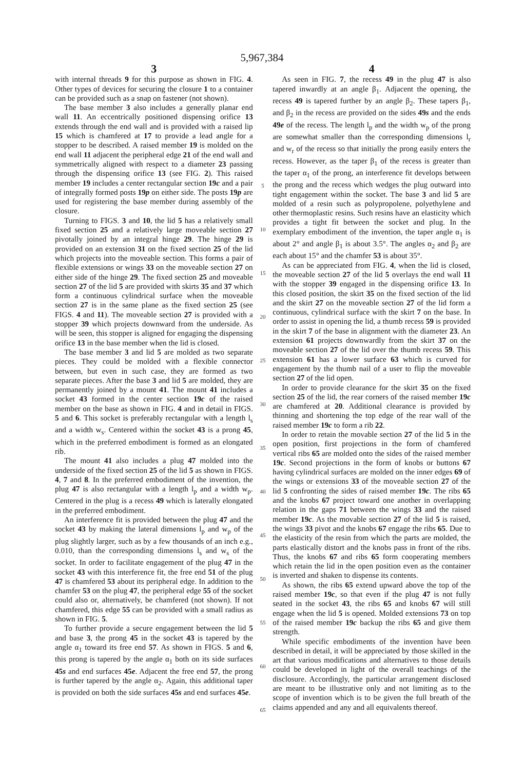5,967,384
3
with internal threads 9 for this purpose as shown in FIG. 4. Other types of devices for securing the closure 1 to a container can be provided such as a snap on fastener (not shown).
The base member 3 also includes a generally planar end wall 11. An eccentrically positioned dispensing orifice 13 extends through the end wall and is provided with a raised lip 15 which is chamfered at 17 to provide a lead angle for a stopper to be described. A raised member 19 is molded on the end wall 11 adjacent the peripheral edge 21 of the end wall and symmetrically aligned with respect to a diameter 23 passing through the dispensing orifice 13 (see FIG. 2). This raised member 19 includes a center rectangular section 19c and a pair of integrally formed posts 19p on either side. The posts 19p are used for registering the base member during assembly of the closure.
Turning to FIGS. 3 and 10, the lid 5 has a relatively small fixed section 25 and a relatively large moveable section 27 pivotally joined by an integral hinge 29. The hinge 29 is provided on an extension 31 on the fixed section 25 of the lid which projects into the moveable section. This forms a pair of flexible extensions or wings 33 on the moveable section 27 on either side of the hinge 29. The fixed section 25 and moveable section 27 of the lid 5 are provided with skirts 35 and 37 which form a continuous cylindrical surface when the moveable section 27 is in the same plane as the fixed section 25 (see FIGS. 4 and 11). The moveable section 27 is provided with a stopper 39 which projects downward from the underside. As will be seen, this stopper is aligned for engaging the dispensing orifice 13 in the base member when the lid is closed.
The base member 3 and lid 5 are molded as two separate pieces. They could be molded with a flexible connector between, but even in such case, they are formed as two separate pieces. After the base 3 and lid 5 are molded, they are permanently joined by a mount 41. The mount 41 includes a socket 43 formed in the center section 19c of the raised member on the base as shown in FIG. 4 and in detail in FIGS. 5 and 6. This socket is preferably rectangular with a length l<sub>s</sub> and a width w<sub>s</sub>. Centered within the socket 43 is a prong 45, which in the preferred embodiment is formed as an elongated rib.
The mount 41 also includes a plug 47 molded into the underside of the fixed section 25 of the lid 5 as shown in FIGS. 4, 7 and 8. In the preferred embodiment of the invention, the plug 47 is also rectangular with a length l<sub>p</sub> and a width w<sub>p</sub>. Centered in the plug is a recess 49 which is laterally elongated in the preferred embodiment.
An interference fit is provided between the plug 47 and the socket 43 by making the lateral dimensions l<sub>p</sub> and w<sub>p</sub> of the plug slightly larger, such as by a few thousands of an inch e.g., 0.010, than the corresponding dimensions l<sub>s</sub> and w<sub>s</sub> of the socket. In order to facilitate engagement of the plug 47 in the socket 43 with this interference fit, the free end 51 of the plug 47 is chamfered 53 about its peripheral edge. In addition to the chamfer 53 on the plug 47, the peripheral edge 55 of the socket could also or, alternatively, be chamfered (not shown). If not chamfered, this edge 55 can be provided with a small radius as shown in FIG. 5.
To further provide a secure engagement between the lid 5 and base 3, the prong 45 in the socket 43 is tapered by the angle α<sub>1</sub> toward its free end 57. As shown in FIGS. 5 and 6, this prong is tapered by the angle α<sub>1</sub> both on its side surfaces 45s and end surfaces 45e. Adjacent the free end 57, the prong is further tapered by the angle α<sub>2</sub>. Again, this additional taper is provided on both the side surfaces 45s and end surfaces 45e.
5
10
15
20
25
30
35
40
45
50
55
60
65
4
As seen in FIG. 7, the recess 49 in the plug 47 is also tapered inwardly at an angle β<sub>1</sub>. Adjacent the opening, the recess 49 is tapered further by an angle β<sub>2</sub>. These tapers β<sub>1</sub>, and β<sub>2</sub> in the recess are provided on the sides 49s and the ends 49e of the recess. The length l<sub>p</sub> and the width w<sub>p</sub> of the prong are somewhat smaller than the corresponding dimensions l<sub>r</sub> and w<sub>r</sub> of the recess so that initially the prong easily enters the recess. However, as the taper β<sub>1</sub> of the recess is greater than the taper α<sub>1</sub> of the prong, an interference fit develops between the prong and the recess which wedges the plug outward into tight engagement within the socket. The base 3 and lid 5 are molded of a resin such as polypropolene, polyethylene and other thermoplastic resins. Such resins have an elasticity which provides a tight fit between the socket and plug. In the exemplary embodiment of the invention, the taper angle α<sub>1</sub> is about 2° and angle β<sub>1</sub> is about 3.5°. The angles α<sub>2</sub> and β<sub>2</sub> are each about 15° and the chamfer 53 is about 35°.
As can be appreciated from FIG. 4, when the lid is closed, the moveable section 27 of the lid 5 overlays the end wall 11 with the stopper 39 engaged in the dispensing orifice 13. In this closed position, the skirt 35 on the fixed section of the lid and the skirt 27 on the moveable section 27 of the lid form a continuous, cylindrical surface with the skirt 7 on the base. In order to assist in opening the lid, a thumb recess 59 is provided in the skirt 7 of the base in alignment with the diameter 23. An extension 61 projects downwardly from the skirt 37 on the moveable section 27 of the lid over the thumb recess 59. This extension 61 has a lower surface 63 which is curved for engagement by the thumb nail of a user to flip the moveable section 27 of the lid open.
In order to provide clearance for the skirt 35 on the fixed section 25 of the lid, the rear corners of the raised member 19c are chamfered at 20. Additional clearance is provided by thinning and shortening the top edge of the rear wall of the raised member 19c to form a rib 22.
In order to retain the movable section 27 of the lid 5 in the open position, first projections in the form of chamfered vertical ribs 65 are molded onto the sides of the raised member 19c. Second projections in the form of knobs or buttons 67 having cylindrical surfaces are molded on the inner edges 69 of the wings or extensions 33 of the moveable section 27 of the lid 5 confronting the sides of raised member 19c. The ribs 65 and the knobs 67 project toward one another in overlapping relation in the gaps 71 between the wings 33 and the raised member 19c. As the movable section 27 of the lid 5 is raised, the wings 33 pivot and the knobs 67 engage the ribs 65. Due to the elasticity of the resin from which the parts are molded, the parts elastically distort and the knobs pass in front of the ribs. Thus, the knobs 67 and ribs 65 form cooperating members which retain the lid in the open position even as the container is inverted and shaken to dispense its contents.
As shown, the ribs 65 extend upward above the top of the raised member 19c, so that even if the plug 47 is not fully seated in the socket 43, the ribs 65 and knobs 67 will still engage when the lid 5 is opened. Molded extensions 73 on top of the raised member 19c backup the ribs 65 and give them strength.
While specific embodiments of the invention have been described in detail, it will be appreciated by those skilled in the art that various modifications and alternatives to those details could be developed in light of the overall teachings of the disclosure. Accordingly, the particular arrangement disclosed are meant to be illustrative only and not limiting as to the scope of invention which is to be given the full breath of the claims appended and any and all equivalents thereof.